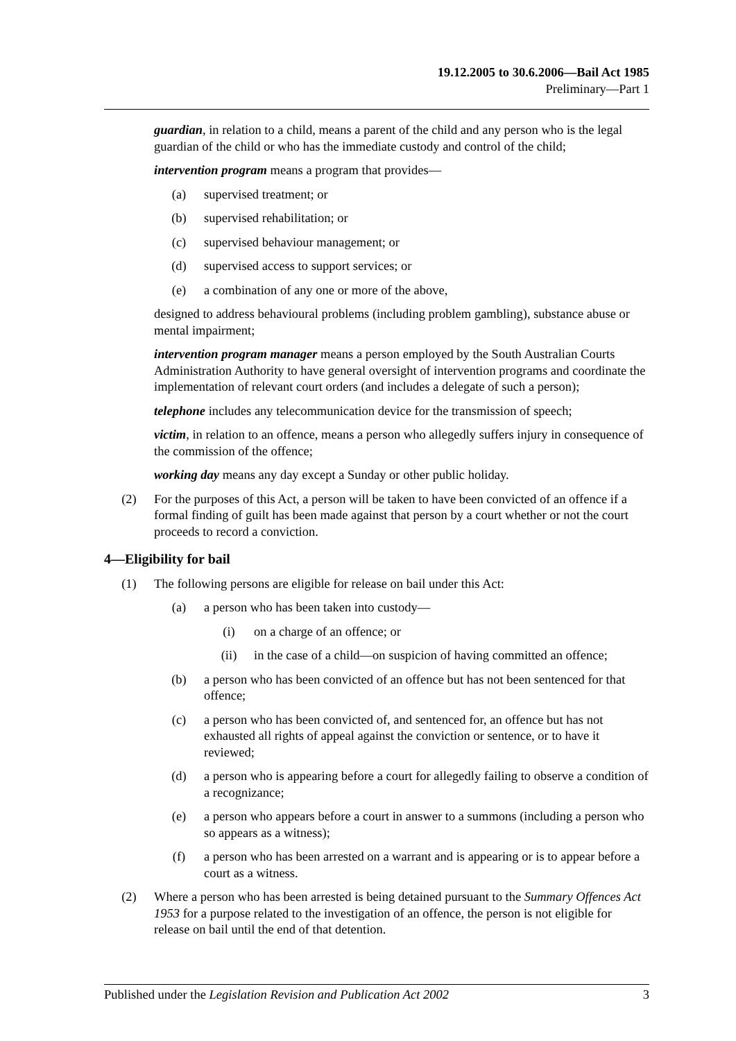19.12.2005 to 30.6.2006—Bail Act 1985
Preliminary—Part 1
guardian, in relation to a child, means a parent of the child and any person who is the legal guardian of the child or who has the immediate custody and control of the child;
intervention program means a program that provides—
(a) supervised treatment; or
(b) supervised rehabilitation; or
(c) supervised behaviour management; or
(d) supervised access to support services; or
(e) a combination of any one or more of the above,
designed to address behavioural problems (including problem gambling), substance abuse or mental impairment;
intervention program manager means a person employed by the South Australian Courts Administration Authority to have general oversight of intervention programs and coordinate the implementation of relevant court orders (and includes a delegate of such a person);
telephone includes any telecommunication device for the transmission of speech;
victim, in relation to an offence, means a person who allegedly suffers injury in consequence of the commission of the offence;
working day means any day except a Sunday or other public holiday.
(2) For the purposes of this Act, a person will be taken to have been convicted of an offence if a formal finding of guilt has been made against that person by a court whether or not the court proceeds to record a conviction.
4—Eligibility for bail
(1) The following persons are eligible for release on bail under this Act:
(a) a person who has been taken into custody—
(i) on a charge of an offence; or
(ii) in the case of a child—on suspicion of having committed an offence;
(b) a person who has been convicted of an offence but has not been sentenced for that offence;
(c) a person who has been convicted of, and sentenced for, an offence but has not exhausted all rights of appeal against the conviction or sentence, or to have it reviewed;
(d) a person who is appearing before a court for allegedly failing to observe a condition of a recognizance;
(e) a person who appears before a court in answer to a summons (including a person who so appears as a witness);
(f) a person who has been arrested on a warrant and is appearing or is to appear before a court as a witness.
(2) Where a person who has been arrested is being detained pursuant to the Summary Offences Act 1953 for a purpose related to the investigation of an offence, the person is not eligible for release on bail until the end of that detention.
Published under the Legislation Revision and Publication Act 2002 3